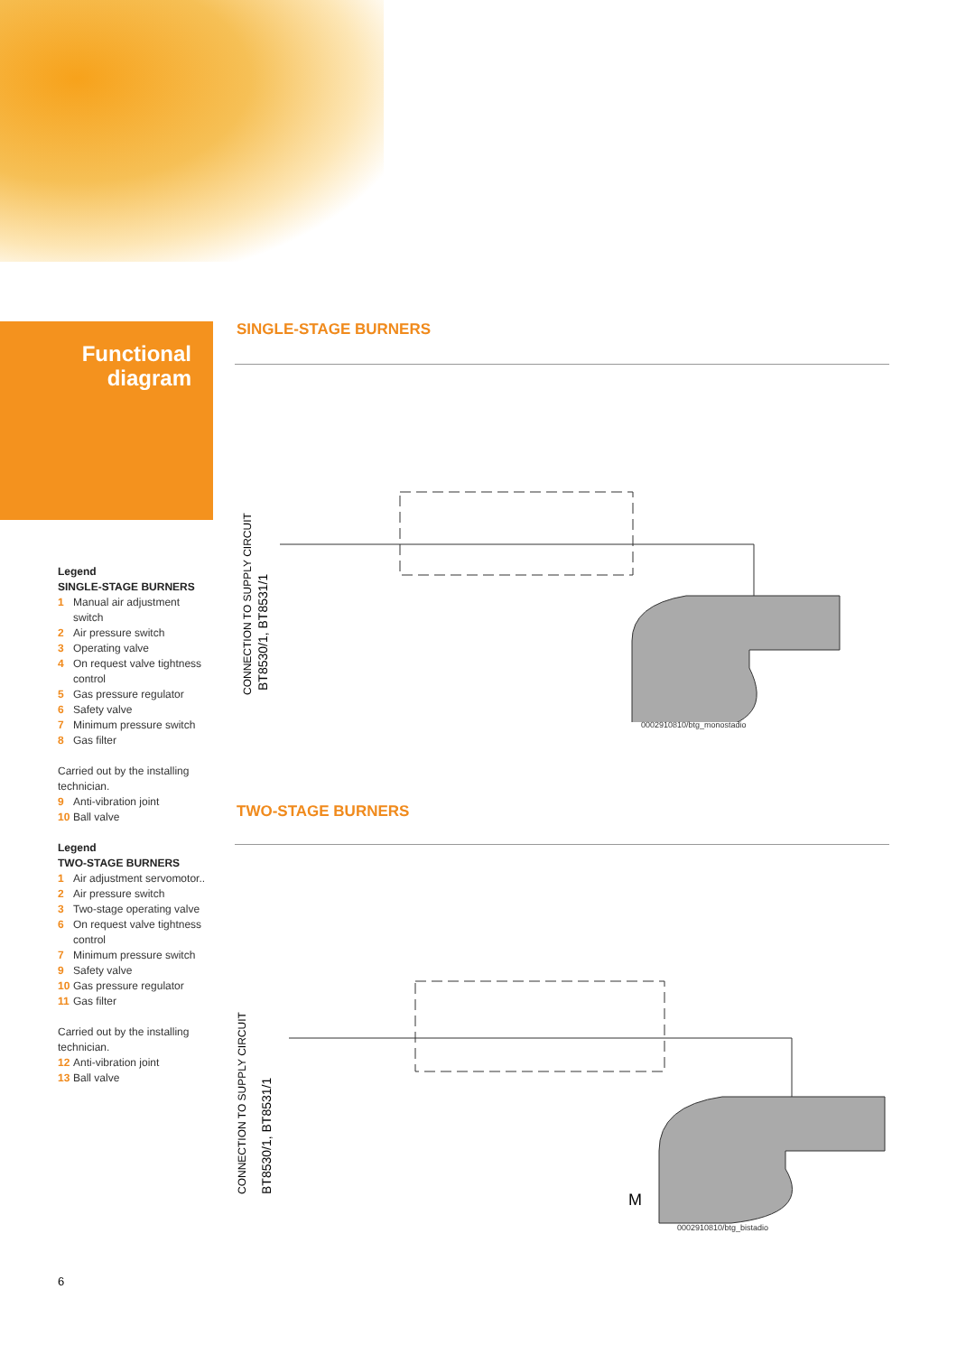Functional
diagram
Legend
SINGLE-STAGE BURNERS
1 Manual air adjustment
switch
2 Air pressure switch
3 Operating valve
4 On request valve tightness
control
5 Gas pressure regulator
6 Safety valve
7 Minimum pressure switch
8 Gas filter
Carried out by the installing technician.
9 Anti-vibration joint
10 Ball valve
Legend
TWO-STAGE BURNERS
1 Air adjustment servomotor..
2 Air pressure switch
3 Two-stage operating valve
6 On request valve tightness
control
7 Minimum pressure switch
9 Safety valve
10 Gas pressure regulator
11 Gas filter
Carried out by the installing technician.
12 Anti-vibration joint
13 Ball valve
SINGLE-STAGE BURNERS
CONNECTION TO SUPPLY CIRCUIT
BT8530/1, BT8531/1
0002910810/btg_monostadio
TWO-STAGE BURNERS
CONNECTION TO SUPPLY CIRCUIT
BT8530/1, BT8531/1
M
0002910810/btg_bistadio
6